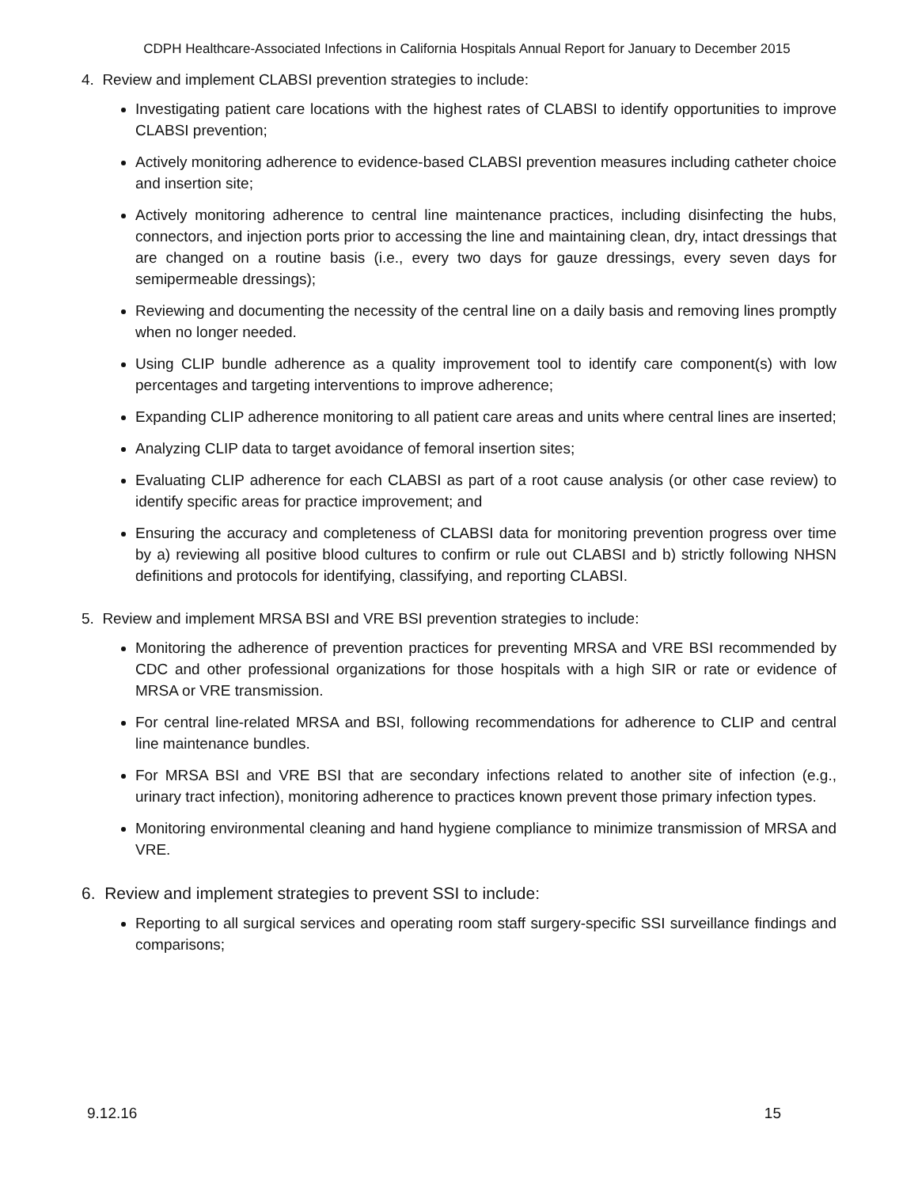CDPH Healthcare-Associated Infections in California Hospitals Annual Report for January to December 2015
4. Review and implement CLABSI prevention strategies to include:
Investigating patient care locations with the highest rates of CLABSI to identify opportunities to improve CLABSI prevention;
Actively monitoring adherence to evidence-based CLABSI prevention measures including catheter choice and insertion site;
Actively monitoring adherence to central line maintenance practices, including disinfecting the hubs, connectors, and injection ports prior to accessing the line and maintaining clean, dry, intact dressings that are changed on a routine basis (i.e., every two days for gauze dressings, every seven days for semipermeable dressings);
Reviewing and documenting the necessity of the central line on a daily basis and removing lines promptly when no longer needed.
Using CLIP bundle adherence as a quality improvement tool to identify care component(s) with low percentages and targeting interventions to improve adherence;
Expanding CLIP adherence monitoring to all patient care areas and units where central lines are inserted;
Analyzing CLIP data to target avoidance of femoral insertion sites;
Evaluating CLIP adherence for each CLABSI as part of a root cause analysis (or other case review) to identify specific areas for practice improvement; and
Ensuring the accuracy and completeness of CLABSI data for monitoring prevention progress over time by a) reviewing all positive blood cultures to confirm or rule out CLABSI and b) strictly following NHSN definitions and protocols for identifying, classifying, and reporting CLABSI.
5. Review and implement MRSA BSI and VRE BSI prevention strategies to include:
Monitoring the adherence of prevention practices for preventing MRSA and VRE BSI recommended by CDC and other professional organizations for those hospitals with a high SIR or rate or evidence of MRSA or VRE transmission.
For central line-related MRSA and BSI, following recommendations for adherence to CLIP and central line maintenance bundles.
For MRSA BSI and VRE BSI that are secondary infections related to another site of infection (e.g., urinary tract infection), monitoring adherence to practices known prevent those primary infection types.
Monitoring environmental cleaning and hand hygiene compliance to minimize transmission of MRSA and VRE.
6. Review and implement strategies to prevent SSI to include:
Reporting to all surgical services and operating room staff surgery-specific SSI surveillance findings and comparisons;
9.12.16 15